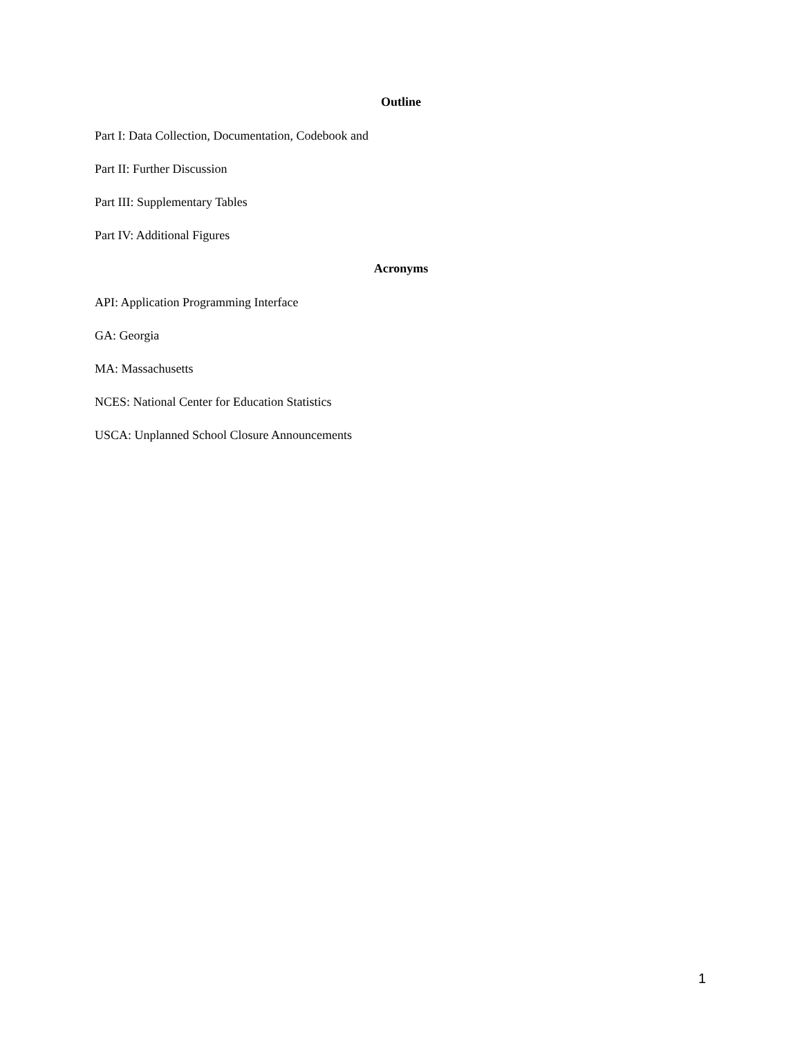Outline
Part I: Data Collection, Documentation, Codebook and
Part II: Further Discussion
Part III: Supplementary Tables
Part IV: Additional Figures
Acronyms
API: Application Programming Interface
GA: Georgia
MA: Massachusetts
NCES: National Center for Education Statistics
USCA: Unplanned School Closure Announcements
1